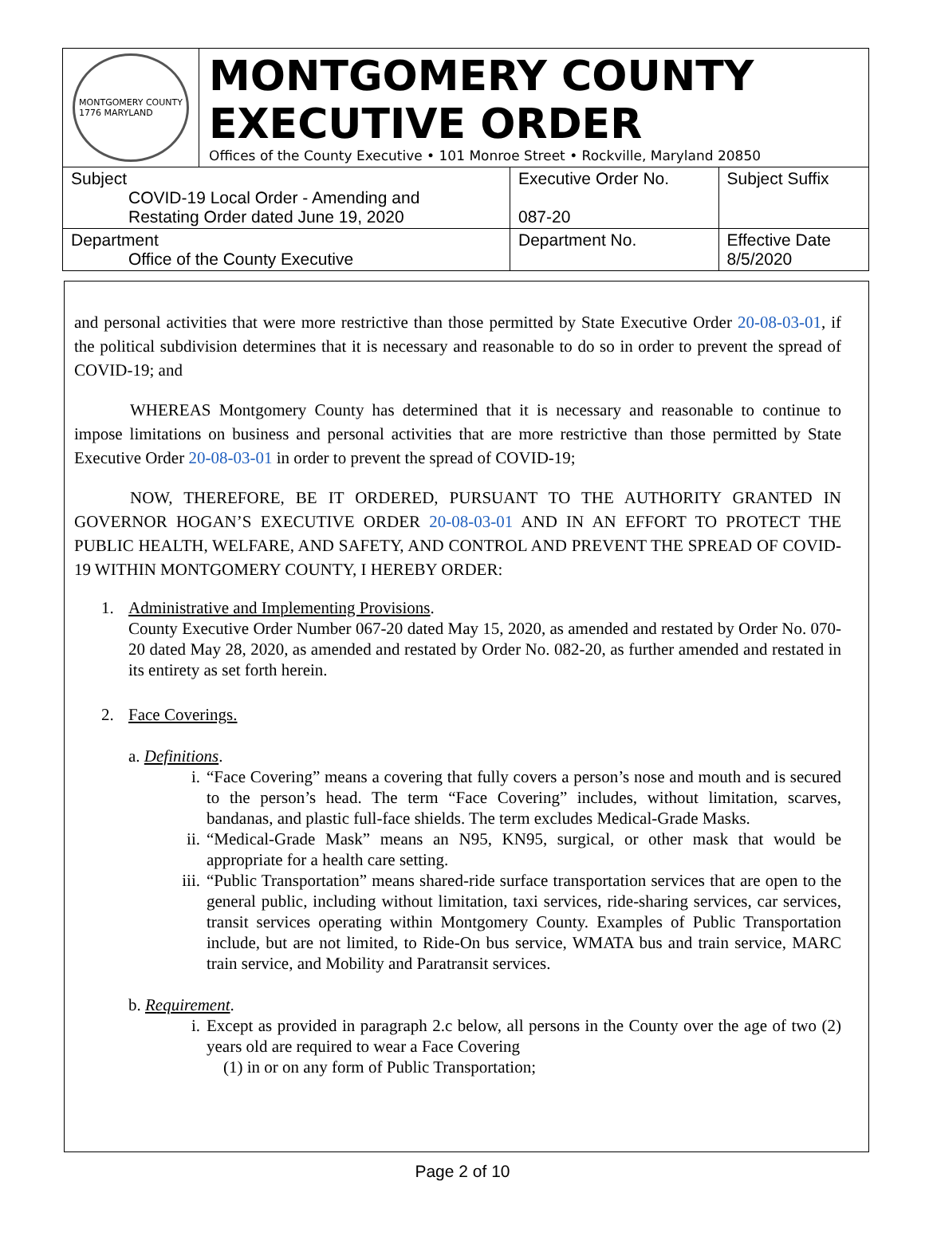MONTGOMERY COUNTY
1776 MARYLAND
MONTGOMERY COUNTY
EXECUTIVE ORDER
Offices of the County Executive • 101 Monroe Street • Rockville, Maryland 20850
| Subject COVID-19 Local Order - Amending and Restating Order dated June 19, 2020 | Executive Order No. 087-20 | Subject Suffix |
| Department Office of the County Executive | Department No. | Effective Date 8/5/2020 |
and personal activities that were more restrictive than those permitted by State Executive Order 20-08-03-01, if the political subdivision determines that it is necessary and reasonable to do so in order to prevent the spread of COVID-19; and
WHEREAS Montgomery County has determined that it is necessary and reasonable to continue to impose limitations on business and personal activities that are more restrictive than those permitted by State Executive Order 20-08-03-01 in order to prevent the spread of COVID-19;
NOW, THEREFORE, BE IT ORDERED, PURSUANT TO THE AUTHORITY GRANTED IN GOVERNOR HOGAN’S EXECUTIVE ORDER 20-08-03-01 AND IN AN EFFORT TO PROTECT THE PUBLIC HEALTH, WELFARE, AND SAFETY, AND CONTROL AND PREVENT THE SPREAD OF COVID-19 WITHIN MONTGOMERY COUNTY, I HEREBY ORDER:
1. Administrative and Implementing Provisions.
County Executive Order Number 067-20 dated May 15, 2020, as amended and restated by Order No. 070-20 dated May 28, 2020, as amended and restated by Order No. 082-20, as further amended and restated in its entirety as set forth herein.
2. Face Coverings.
a. Definitions.
i. “Face Covering” means a covering that fully covers a person’s nose and mouth and is secured to the person’s head. The term “Face Covering” includes, without limitation, scarves, bandanas, and plastic full-face shields. The term excludes Medical-Grade Masks.
ii. “Medical-Grade Mask” means an N95, KN95, surgical, or other mask that would be appropriate for a health care setting.
iii.
“Public Transportation” means shared-ride surface transportation services that are open to the general public, including without limitation, taxi services, ride-sharing services, car services, transit services operating within Montgomery County. Examples of Public Transportation include, but are not limited, to Ride-On bus service, WMATA bus and train service, MARC train service, and Mobility and Paratransit services.
b. Requirement.
i. Except as provided in paragraph 2.c below, all persons in the County over the age of two (2) years old are required to wear a Face Covering
(1) in or on any form of Public Transportation;
Page 2 of 10